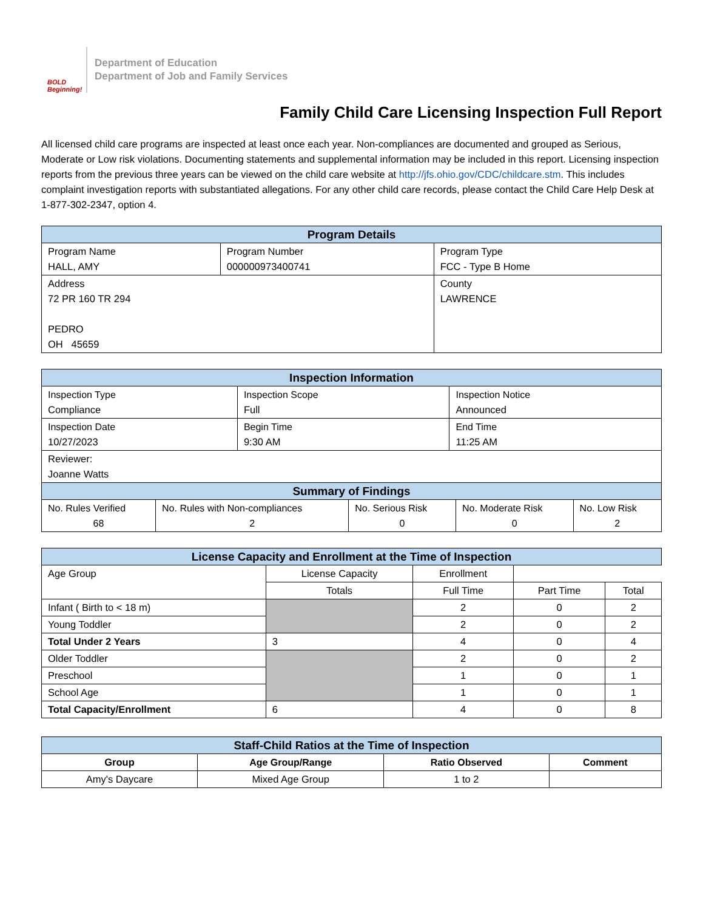BOLD Beginning!
Department of Education
Department of Job and Family Services
Family Child Care Licensing Inspection Full Report
All licensed child care programs are inspected at least once each year. Non-compliances are documented and grouped as Serious, Moderate or Low risk violations. Documenting statements and supplemental information may be included in this report. Licensing inspection reports from the previous three years can be viewed on the child care website at http://jfs.ohio.gov/CDC/childcare.stm. This includes complaint investigation reports with substantiated allegations. For any other child care records, please contact the Child Care Help Desk at 1-877-302-2347, option 4.
| Program Details | | |
| Program Name HALL, AMY | Program Number 000000973400741 | Program Type FCC - Type B Home |
| Address 72 PR 160 TR 294 PEDRO OH 45659 | | County LAWRENCE |
| Inspection Information | | |
| Inspection Type Compliance | Inspection Scope Full | Inspection Notice Announced |
| Inspection Date 10/27/2023 | Begin Time 9:30 AM | End Time 11:25 AM |
| Reviewer: Joanne Watts | | |
| Summary of Findings | | | | |
| No. Rules Verified 68 | No. Rules with Non-compliances 2 | No. Serious Risk 0 | No. Moderate Risk 0 | No. Low Risk 2 |
| License Capacity and Enrollment at the Time of Inspection | | | | |
| Age Group | License Capacity | Enrollment | | |
| | Totals | Full Time | Part Time | Total |
| Infant ( Birth to < 18 m) | | 2 | 0 | 2 |
| Young Toddler | | 2 | 0 | 2 |
| Total Under 2 Years | 3 | 4 | 0 | 4 |
| Older Toddler | | 2 | 0 | 2 |
| Preschool | | 1 | 0 | 1 |
| School Age | | 1 | 0 | 1 |
| Total Capacity/Enrollment | 6 | 4 | 0 | 8 |
| Staff-Child Ratios at the Time of Inspection | | | |
| Group | Age Group/Range | Ratio Observed | Comment |
| Amy's Daycare | Mixed Age Group | 1 to 2 | |